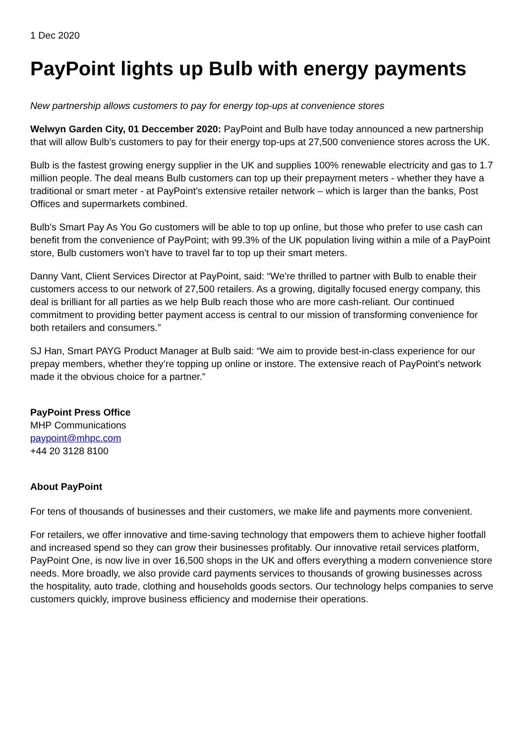1 Dec 2020
PayPoint lights up Bulb with energy payments
New partnership allows customers to pay for energy top-ups at convenience stores
Welwyn Garden City, 01 Deccember 2020: PayPoint and Bulb have today announced a new partnership that will allow Bulb’s customers to pay for their energy top-ups at 27,500 convenience stores across the UK.
Bulb is the fastest growing energy supplier in the UK and supplies 100% renewable electricity and gas to 1.7 million people. The deal means Bulb customers can top up their prepayment meters - whether they have a traditional or smart meter - at PayPoint’s extensive retailer network – which is larger than the banks, Post Offices and supermarkets combined.
Bulb’s Smart Pay As You Go customers will be able to top up online, but those who prefer to use cash can benefit from the convenience of PayPoint; with 99.3% of the UK population living within a mile of a PayPoint store, Bulb customers won’t have to travel far to top up their smart meters.
Danny Vant, Client Services Director at PayPoint, said: “We’re thrilled to partner with Bulb to enable their customers access to our network of 27,500 retailers. As a growing, digitally focused energy company, this deal is brilliant for all parties as we help Bulb reach those who are more cash-reliant. Our continued commitment to providing better payment access is central to our mission of transforming convenience for both retailers and consumers.”
SJ Han, Smart PAYG Product Manager at Bulb said: “We aim to provide best-in-class experience for our prepay members, whether they’re topping up online or instore. The extensive reach of PayPoint’s network made it the obvious choice for a partner.”
PayPoint Press Office
MHP Communications
paypoint@mhpc.com
+44 20 3128 8100
About PayPoint
For tens of thousands of businesses and their customers, we make life and payments more convenient.
For retailers, we offer innovative and time-saving technology that empowers them to achieve higher footfall and increased spend so they can grow their businesses profitably. Our innovative retail services platform, PayPoint One, is now live in over 16,500 shops in the UK and offers everything a modern convenience store needs. More broadly, we also provide card payments services to thousands of growing businesses across the hospitality, auto trade, clothing and households goods sectors. Our technology helps companies to serve customers quickly, improve business efficiency and modernise their operations.